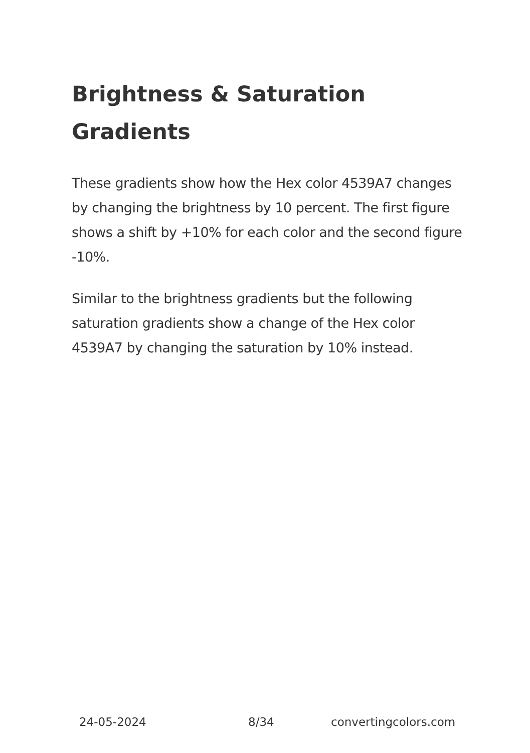Brightness & Saturation Gradients
These gradients show how the Hex color 4539A7 changes by changing the brightness by 10 percent. The first figure shows a shift by +10% for each color and the second figure -10%.
Similar to the brightness gradients but the following saturation gradients show a change of the Hex color 4539A7 by changing the saturation by 10% instead.
24-05-2024 8/34 convertingcolors.com